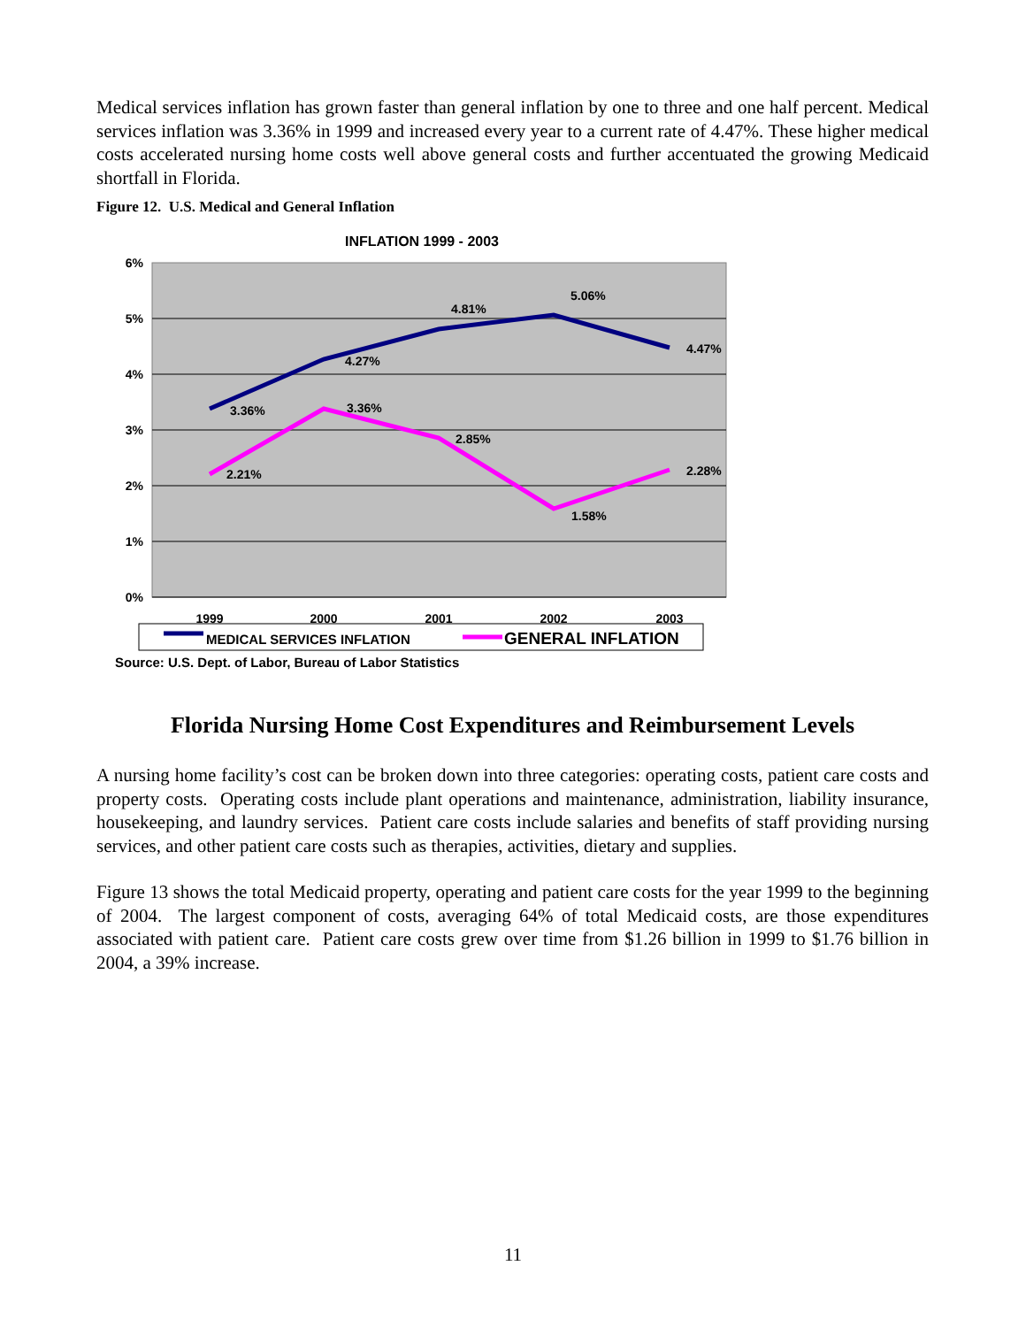Medical services inflation has grown faster than general inflation by one to three and one half percent. Medical services inflation was 3.36% in 1999 and increased every year to a current rate of 4.47%. These higher medical costs accelerated nursing home costs well above general costs and further accentuated the growing Medicaid shortfall in Florida.
Figure 12. U.S. Medical and General Inflation
INFLATION 1999 - 2003
6%
5%
4%
3%
2%
1%
0%
1999
2000
2001
2002
2003
3.36%
4.27%
4.81%
5.06%
4.47%
2.21%
3.36%
2.85%
1.58%
2.28%
MEDICAL SERVICES INFLATION
GENERAL INFLATION
Source: U.S. Dept. of Labor, Bureau of Labor Statistics
Florida Nursing Home Cost Expenditures and Reimbursement Levels
A nursing home facility’s cost can be broken down into three categories: operating costs, patient care costs and property costs. Operating costs include plant operations and maintenance, administration, liability insurance, housekeeping, and laundry services. Patient care costs include salaries and benefits of staff providing nursing services, and other patient care costs such as therapies, activities, dietary and supplies.
Figure 13 shows the total Medicaid property, operating and patient care costs for the year 1999 to the beginning of 2004. The largest component of costs, averaging 64% of total Medicaid costs, are those expenditures associated with patient care. Patient care costs grew over time from $1.26 billion in 1999 to $1.76 billion in 2004, a 39% increase.
11